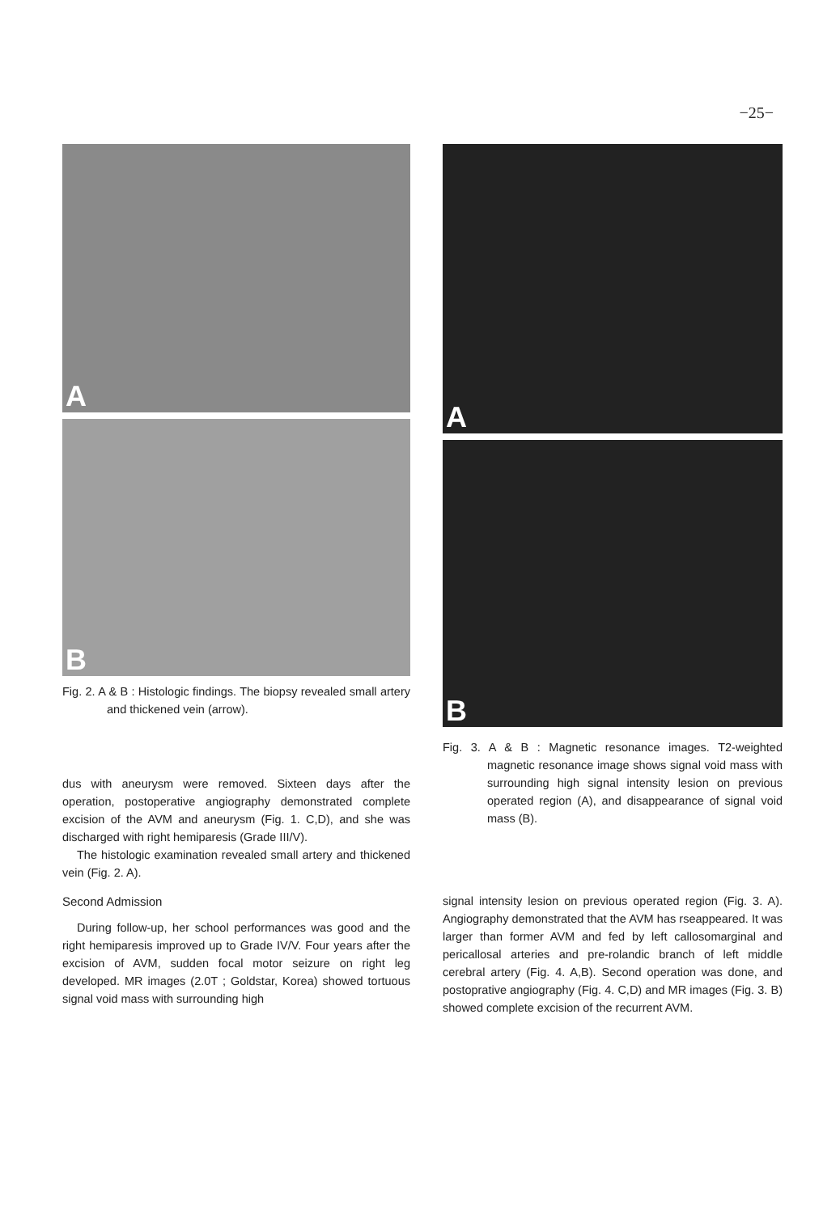−25−
A
B
Fig. 2. A & B : Histologic findings. The biopsy revealed small artery and thickened vein (arrow).
dus with aneurysm were removed. Sixteen days after the operation, postoperative angiography demonstrated complete excision of the AVM and aneurysm (Fig. 1. C,D), and she was discharged with right hemiparesis (Grade III/V).
The histologic examination revealed small artery and thickened vein (Fig. 2. A).
Second Admission
During follow-up, her school performances was good and the right hemiparesis improved up to Grade IV/V. Four years after the excision of AVM, sudden focal motor seizure on right leg developed. MR images (2.0T ; Goldstar, Korea) showed tortuous signal void mass with surrounding high
A
B
Fig. 3. A & B : Magnetic resonance images. T2-weighted magnetic resonance image shows signal void mass with surrounding high signal intensity lesion on previous operated region (A), and disappearance of signal void mass (B).
signal intensity lesion on previous operated region (Fig. 3. A). Angiography demonstrated that the AVM has rseappeared. It was larger than former AVM and fed by left callosomarginal and pericallosal arteries and pre-rolandic branch of left middle cerebral artery (Fig. 4. A,B). Second operation was done, and postoprative angiography (Fig. 4. C,D) and MR images (Fig. 3. B) showed complete excision of the recurrent AVM.